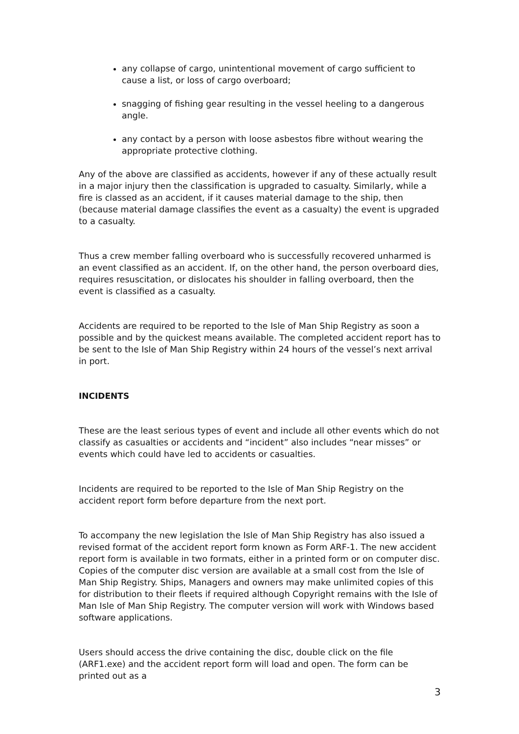any collapse of cargo, unintentional movement of cargo sufficient to cause a list, or loss of cargo overboard;
snagging of fishing gear resulting in the vessel heeling to a dangerous angle.
any contact by a person with loose asbestos fibre without wearing the appropriate protective clothing.
Any of the above are classified as accidents, however if any of these actually result in a major injury then the classification is upgraded to casualty. Similarly, while a fire is classed as an accident, if it causes material damage to the ship, then (because material damage classifies the event as a casualty) the event is upgraded to a casualty.
Thus a crew member falling overboard who is successfully recovered unharmed is an event classified as an accident. If, on the other hand, the person overboard dies, requires resuscitation, or dislocates his shoulder in falling overboard, then the event is classified as a casualty.
Accidents are required to be reported to the Isle of Man Ship Registry as soon a possible and by the quickest means available. The completed accident report has to be sent to the Isle of Man Ship Registry within 24 hours of the vessel’s next arrival in port.
INCIDENTS
These are the least serious types of event and include all other events which do not classify as casualties or accidents and “incident” also includes “near misses” or events which could have led to accidents or casualties.
Incidents are required to be reported to the Isle of Man Ship Registry on the accident report form before departure from the next port.
To accompany the new legislation the Isle of Man Ship Registry has also issued a revised format of the accident report form known as Form ARF-1. The new accident report form is available in two formats, either in a printed form or on computer disc. Copies of the computer disc version are available at a small cost from the Isle of Man Ship Registry. Ships, Managers and owners may make unlimited copies of this for distribution to their fleets if required although Copyright remains with the Isle of Man Isle of Man Ship Registry. The computer version will work with Windows based software applications.
Users should access the drive containing the disc, double click on the file (ARF1.exe) and the accident report form will load and open. The form can be printed out as a
3